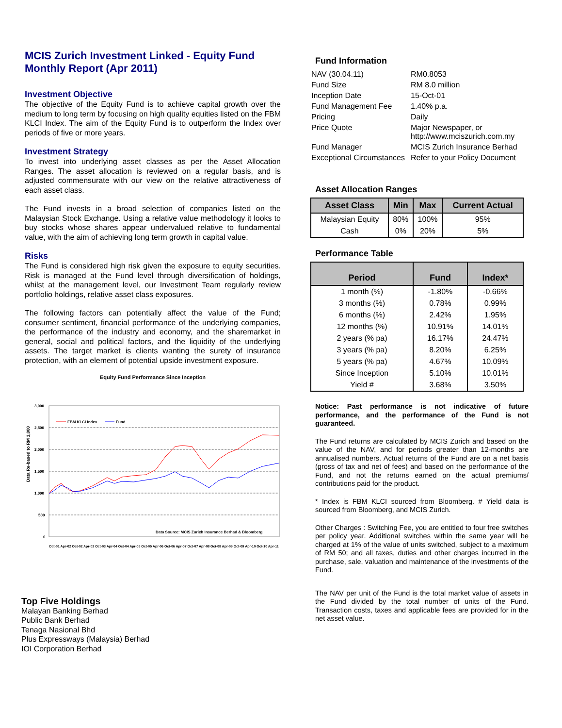MCIS Zurich Investment Linked - Equity Fund
Monthly Report (Apr 2011)
Investment Objective
The objective of the Equity Fund is to achieve capital growth over the medium to long term by focusing on high quality equities listed on the FBM KLCI Index. The aim of the Equity Fund is to outperform the Index over periods of five or more years.
Investment Strategy
To invest into underlying asset classes as per the Asset Allocation Ranges. The asset allocation is reviewed on a regular basis, and is adjusted commensurate with our view on the relative attractiveness of each asset class.
The Fund invests in a broad selection of companies listed on the Malaysian Stock Exchange. Using a relative value methodology it looks to buy stocks whose shares appear undervalued relative to fundamental value, with the aim of achieving long term growth in capital value.
Risks
The Fund is considered high risk given the exposure to equity securities. Risk is managed at the Fund level through diversification of holdings, whilst at the management level, our Investment Team regularly review portfolio holdings, relative asset class exposures.
The following factors can potentially affect the value of the Fund; consumer sentiment, financial performance of the underlying companies, the performance of the industry and economy, and the sharemarket in general, social and political factors, and the liquidity of the underlying assets. The target market is clients wanting the surety of insurance protection, with an element of potential upside investment exposure.
Equity Fund Performance Since Inception
Data Re-based to RM 1,000
3,000
2,500
2,000
1,500
1,000
500
0
FBM KLCI Index
Fund
Data Source: MCIS Zurich Insurance Berhad & Bloomberg
Oct-01 Apr-02 Oct-02 Apr-03 Oct-03 Apr-04 Oct-04 Apr-05 Oct-05 Apr-06 Oct-06 Apr-07 Oct-07 Apr-08 Oct-08 Apr-09 Oct-09 Apr-10 Oct-10 Apr-11
Top Five Holdings
Malayan Banking Berhad
Public Bank Berhad
Tenaga Nasional Bhd
Plus Expressways (Malaysia) Berhad
IOI Corporation Berhad
Fund Information
| NAV (30.04.11) | RM0.8053 |
| Fund Size | RM 8.0 million |
| Inception Date | 15-Oct-01 |
| Fund Management Fee | 1.40% p.a. |
| Pricing | Daily |
| Price Quote | Major Newspaper, or http://www.mciszurich.com.my |
| Fund Manager | MCIS Zurich Insurance Berhad |
| Exceptional Circumstances | Refer to your Policy Document |
Asset Allocation Ranges
| Asset Class | Min | Max | Current Actual |
| --- | --- | --- | --- |
| Malaysian Equity | 80% | 100% | 95% |
| Cash | 0% | 20% | 5% |
Performance Table
| Period | Fund | Index* |
| --- | --- | --- |
| 1 month (%) | -1.80% | -0.66% |
| 3 months (%) | 0.78% | 0.99% |
| 6 months (%) | 2.42% | 1.95% |
| 12 months (%) | 10.91% | 14.01% |
| 2 years (% pa) | 16.17% | 24.47% |
| 3 years (% pa) | 8.20% | 6.25% |
| 5 years (% pa) | 4.67% | 10.09% |
| Since Inception | 5.10% | 10.01% |
| Yield # | 3.68% | 3.50% |
Notice: Past performance is not indicative of future performance, and the performance of the Fund is not guaranteed.
The Fund returns are calculated by MCIS Zurich and based on the value of the NAV, and for periods greater than 12-months are annualised numbers. Actual returns of the Fund are on a net basis (gross of tax and net of fees) and based on the performance of the Fund, and not the returns earned on the actual premiums/ contributions paid for the product.
* Index is FBM KLCI sourced from Bloomberg. # Yield data is sourced from Bloomberg, and MCIS Zurich.
Other Charges : Switching Fee, you are entitled to four free switches per policy year. Additional switches within the same year will be charged at 1% of the value of units switched, subject to a maximum of RM 50; and all taxes, duties and other charges incurred in the purchase, sale, valuation and maintenance of the investments of the Fund.
The NAV per unit of the Fund is the total market value of assets in the Fund divided by the total number of units of the Fund. Transaction costs, taxes and applicable fees are provided for in the net asset value.